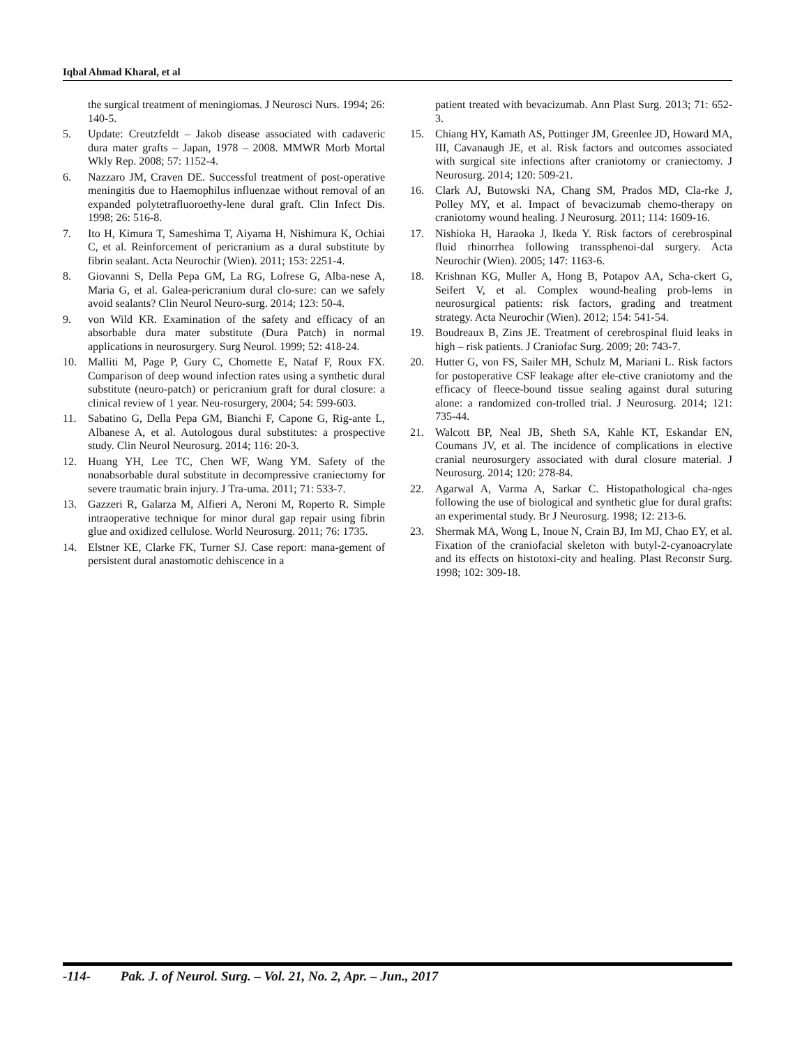Iqbal Ahmad Kharal, et al
the surgical treatment of meningiomas. J Neurosci Nurs. 1994; 26: 140-5.
5. Update: Creutzfeldt – Jakob disease associated with cadaveric dura mater grafts – Japan, 1978 – 2008. MMWR Morb Mortal Wkly Rep. 2008; 57: 1152-4.
6. Nazzaro JM, Craven DE. Successful treatment of post-operative meningitis due to Haemophilus influenzae without removal of an expanded polytetrafluoroethy-lene dural graft. Clin Infect Dis. 1998; 26: 516-8.
7. Ito H, Kimura T, Sameshima T, Aiyama H, Nishimura K, Ochiai C, et al. Reinforcement of pericranium as a dural substitute by fibrin sealant. Acta Neurochir (Wien). 2011; 153: 2251-4.
8. Giovanni S, Della Pepa GM, La RG, Lofrese G, Alba-nese A, Maria G, et al. Galea-pericranium dural clo-sure: can we safely avoid sealants? Clin Neurol Neuro-surg. 2014; 123: 50-4.
9. von Wild KR. Examination of the safety and efficacy of an absorbable dura mater substitute (Dura Patch) in normal applications in neurosurgery. Surg Neurol. 1999; 52: 418-24.
10. Malliti M, Page P, Gury C, Chomette E, Nataf F, Roux FX. Comparison of deep wound infection rates using a synthetic dural substitute (neuro-patch) or pericranium graft for dural closure: a clinical review of 1 year. Neu-rosurgery, 2004; 54: 599-603.
11. Sabatino G, Della Pepa GM, Bianchi F, Capone G, Rig-ante L, Albanese A, et al. Autologous dural substitutes: a prospective study. Clin Neurol Neurosurg. 2014; 116: 20-3.
12. Huang YH, Lee TC, Chen WF, Wang YM. Safety of the nonabsorbable dural substitute in decompressive craniectomy for severe traumatic brain injury. J Tra-uma. 2011; 71: 533-7.
13. Gazzeri R, Galarza M, Alfieri A, Neroni M, Roperto R. Simple intraoperative technique for minor dural gap repair using fibrin glue and oxidized cellulose. World Neurosurg. 2011; 76: 1735.
14. Elstner KE, Clarke FK, Turner SJ. Case report: mana-gement of persistent dural anastomotic dehiscence in a
patient treated with bevacizumab. Ann Plast Surg. 2013; 71: 652-3.
15. Chiang HY, Kamath AS, Pottinger JM, Greenlee JD, Howard MA, III, Cavanaugh JE, et al. Risk factors and outcomes associated with surgical site infections after craniotomy or craniectomy. J Neurosurg. 2014; 120: 509-21.
16. Clark AJ, Butowski NA, Chang SM, Prados MD, Cla-rke J, Polley MY, et al. Impact of bevacizumab chemo-therapy on craniotomy wound healing. J Neurosurg. 2011; 114: 1609-16.
17. Nishioka H, Haraoka J, Ikeda Y. Risk factors of cerebrospinal fluid rhinorrhea following transsphenoi-dal surgery. Acta Neurochir (Wien). 2005; 147: 1163-6.
18. Krishnan KG, Muller A, Hong B, Potapov AA, Scha-ckert G, Seifert V, et al. Complex wound-healing prob-lems in neurosurgical patients: risk factors, grading and treatment strategy. Acta Neurochir (Wien). 2012; 154: 541-54.
19. Boudreaux B, Zins JE. Treatment of cerebrospinal fluid leaks in high – risk patients. J Craniofac Surg. 2009; 20: 743-7.
20. Hutter G, von FS, Sailer MH, Schulz M, Mariani L. Risk factors for postoperative CSF leakage after ele-ctive craniotomy and the efficacy of fleece-bound tissue sealing against dural suturing alone: a randomized con-trolled trial. J Neurosurg. 2014; 121: 735-44.
21. Walcott BP, Neal JB, Sheth SA, Kahle KT, Eskandar EN, Coumans JV, et al. The incidence of complications in elective cranial neurosurgery associated with dural closure material. J Neurosurg. 2014; 120: 278-84.
22. Agarwal A, Varma A, Sarkar C. Histopathological cha-nges following the use of biological and synthetic glue for dural grafts: an experimental study. Br J Neurosurg. 1998; 12: 213-6.
23. Shermak MA, Wong L, Inoue N, Crain BJ, Im MJ, Chao EY, et al. Fixation of the craniofacial skeleton with butyl-2-cyanoacrylate and its effects on histotoxi-city and healing. Plast Reconstr Surg. 1998; 102: 309-18.
-114- Pak. J. of Neurol. Surg. – Vol. 21, No. 2, Apr. – Jun., 2017